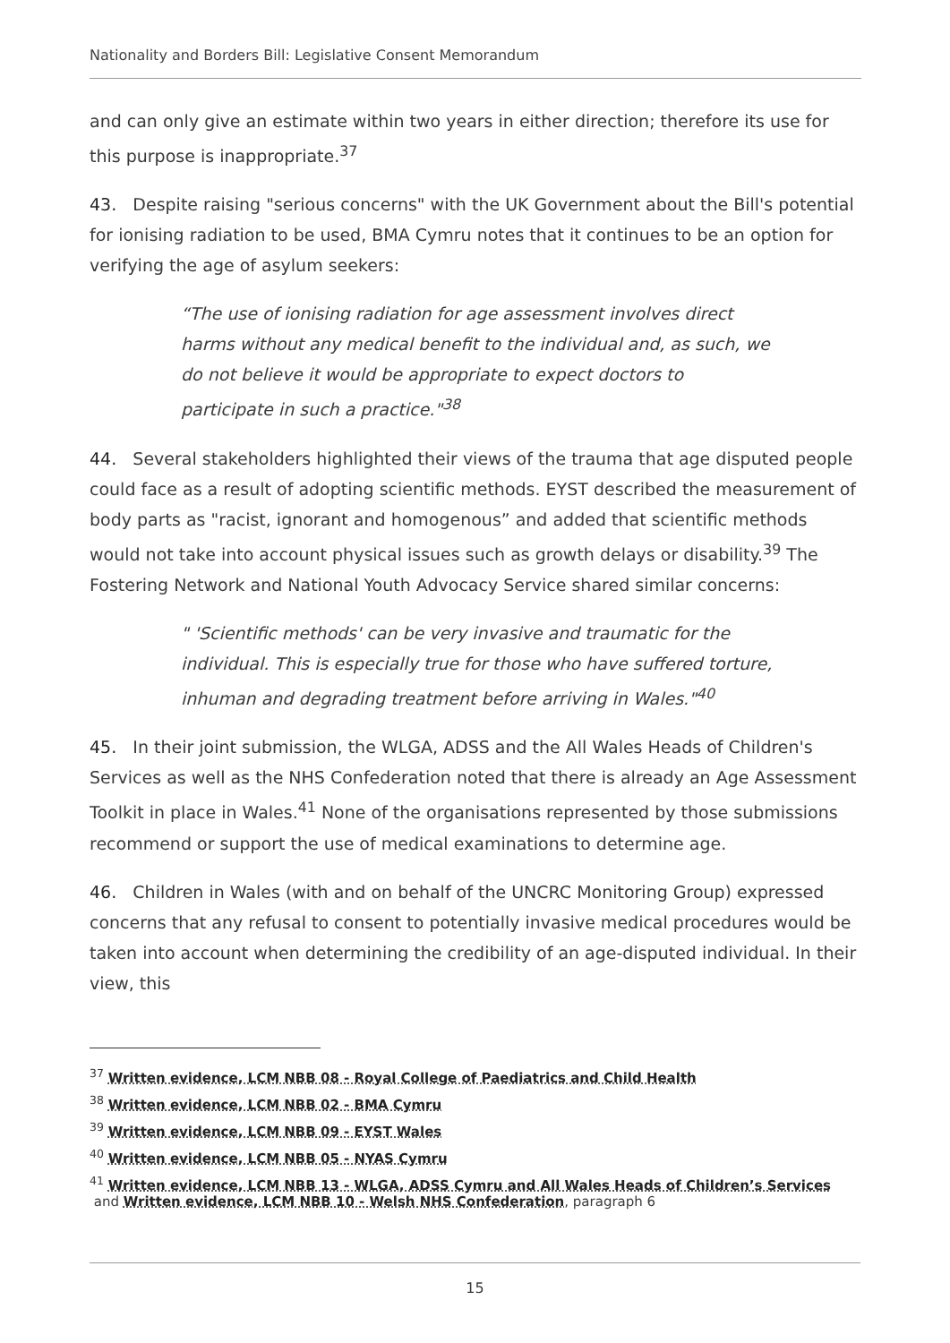Nationality and Borders Bill: Legislative Consent Memorandum
and can only give an estimate within two years in either direction; therefore its use for this purpose is inappropriate.<sup>37</sup>
43. Despite raising "serious concerns" with the UK Government about the Bill's potential for ionising radiation to be used, BMA Cymru notes that it continues to be an option for verifying the age of asylum seekers:
“The use of ionising radiation for age assessment involves direct harms without any medical benefit to the individual and, as such, we do not believe it would be appropriate to expect doctors to participate in such a practice."<sup>38</sup>
44. Several stakeholders highlighted their views of the trauma that age disputed people could face as a result of adopting scientific methods. EYST described the measurement of body parts as "racist, ignorant and homogenous” and added that scientific methods would not take into account physical issues such as growth delays or disability.<sup>39</sup> The Fostering Network and National Youth Advocacy Service shared similar concerns:
" 'Scientific methods' can be very invasive and traumatic for the individual. This is especially true for those who have suffered torture, inhuman and degrading treatment before arriving in Wales."<sup>40</sup>
45. In their joint submission, the WLGA, ADSS and the All Wales Heads of Children's Services as well as the NHS Confederation noted that there is already an Age Assessment Toolkit in place in Wales.<sup>41</sup> None of the organisations represented by those submissions recommend or support the use of medical examinations to determine age.
46. Children in Wales (with and on behalf of the UNCRC Monitoring Group) expressed concerns that any refusal to consent to potentially invasive medical procedures would be taken into account when determining the credibility of an age-disputed individual. In their view, this
<sup>37</sup> Written evidence, LCM NBB 08 - Royal College of Paediatrics and Child Health
<sup>38</sup> Written evidence, LCM NBB 02 - BMA Cymru
<sup>39</sup> Written evidence, LCM NBB 09 - EYST Wales
<sup>40</sup> Written evidence, LCM NBB 05 - NYAS Cymru
<sup>41</sup> Written evidence, LCM NBB 13 - WLGA, ADSS Cymru and All Wales Heads of Children’s Services
and Written evidence, LCM NBB 10 - Welsh NHS Confederation, paragraph 6
15